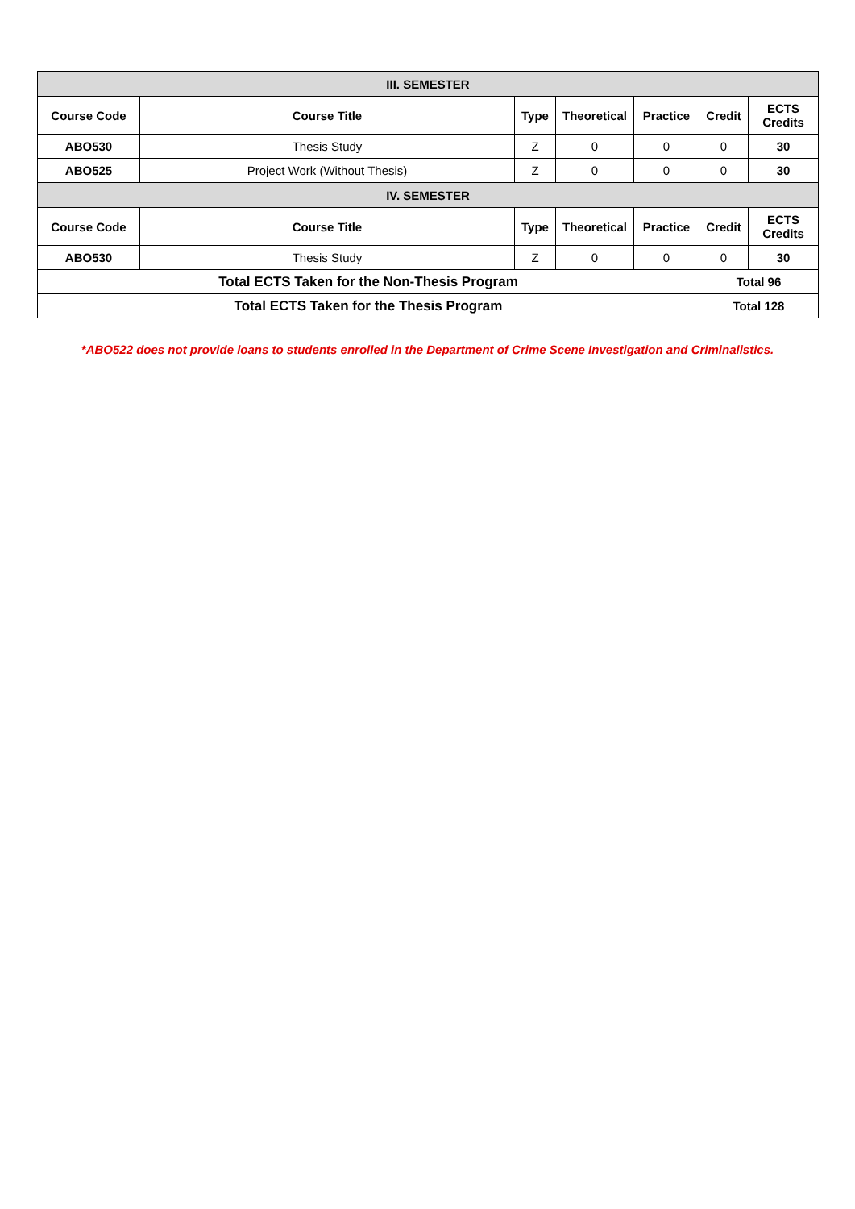| III. SEMESTER | | | | | | |
| Course Code | Course Title | Type | Theoretical | Practice | Credit | ECTS Credits |
| ABO530 | Thesis Study | Z | 0 | 0 | 0 | 30 |
| ABO525 | Project Work (Without Thesis) | Z | 0 | 0 | 0 | 30 |
| IV. SEMESTER | | | | | | |
| Course Code | Course Title | Type | Theoretical | Practice | Credit | ECTS Credits |
| ABO530 | Thesis Study | Z | 0 | 0 | 0 | 30 |
| Total ECTS Taken for the Non-Thesis Program | | | | | Total 96 | |
| Total ECTS Taken for the Thesis Program | | | | | Total 128 | |
*ABO522 does not provide loans to students enrolled in the Department of Crime Scene Investigation and Criminalistics.